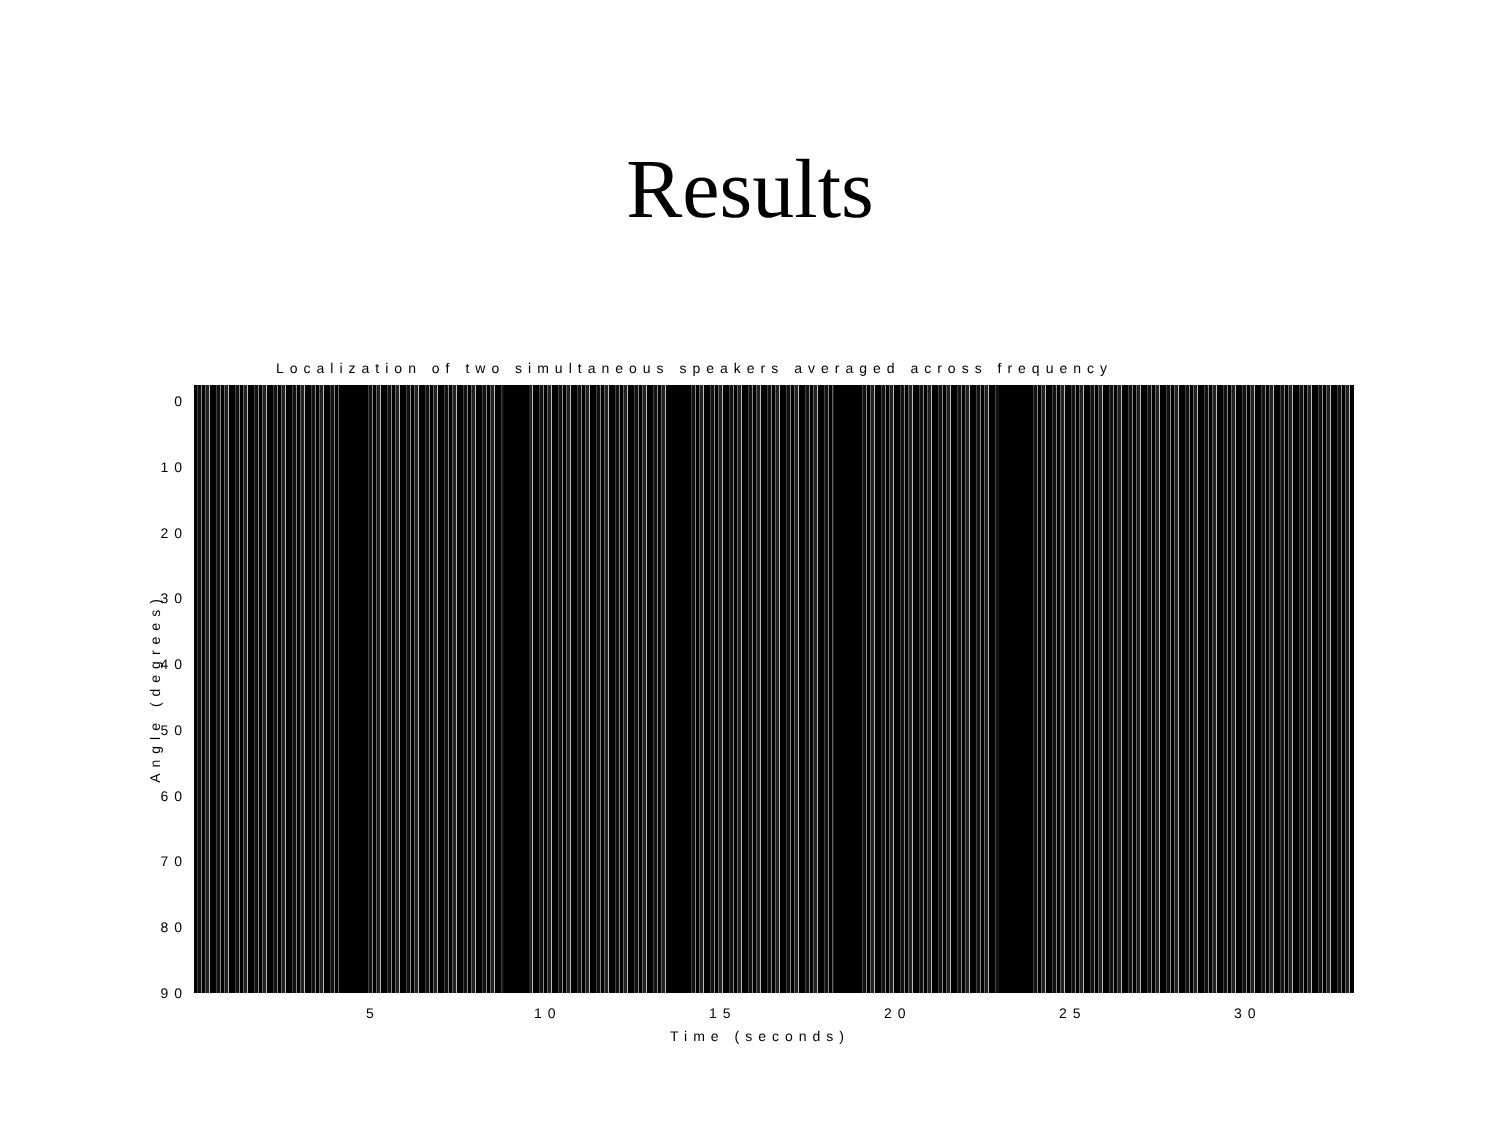Results
Localization of two simultaneous speakers averaged across frequency
0
10
20
30
40
50
60
70
80
90
5 10 15 20 25 30
Time (seconds)
Angle (degrees)